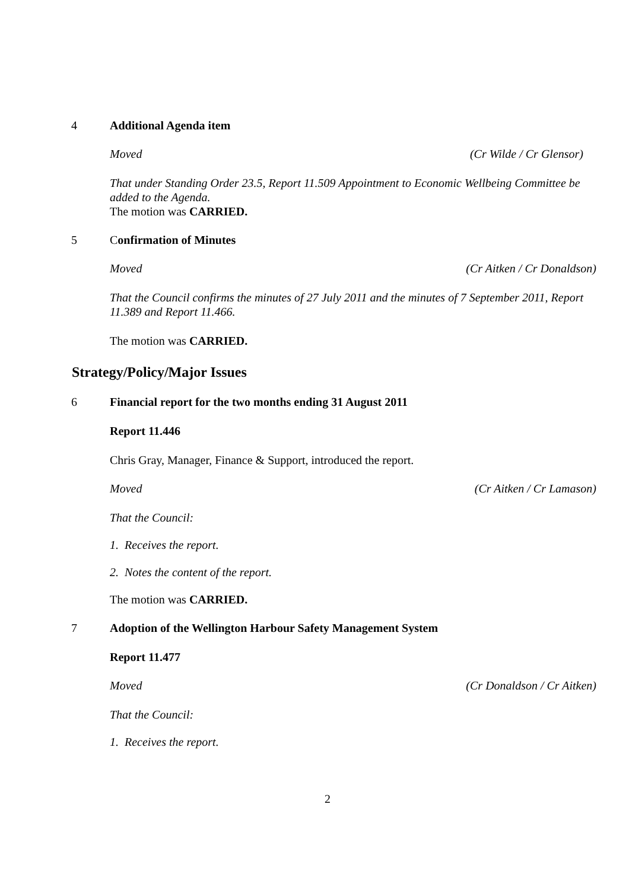4 Additional Agenda item
Moved (Cr Wilde / Cr Glensor)
That under Standing Order 23.5, Report 11.509 Appointment to Economic Wellbeing Committee be added to the Agenda.
The motion was CARRIED.
5 Confirmation of Minutes
Moved (Cr Aitken / Cr Donaldson)
That the Council confirms the minutes of 27 July 2011 and the minutes of 7 September 2011, Report 11.389 and Report 11.466.
The motion was CARRIED.
Strategy/Policy/Major Issues
6 Financial report for the two months ending 31 August 2011
Report 11.446
Chris Gray, Manager, Finance & Support, introduced the report.
Moved (Cr Aitken / Cr Lamason)
That the Council:
1. Receives the report.
2. Notes the content of the report.
The motion was CARRIED.
7 Adoption of the Wellington Harbour Safety Management System
Report 11.477
Moved (Cr Donaldson / Cr Aitken)
That the Council:
1. Receives the report.
2